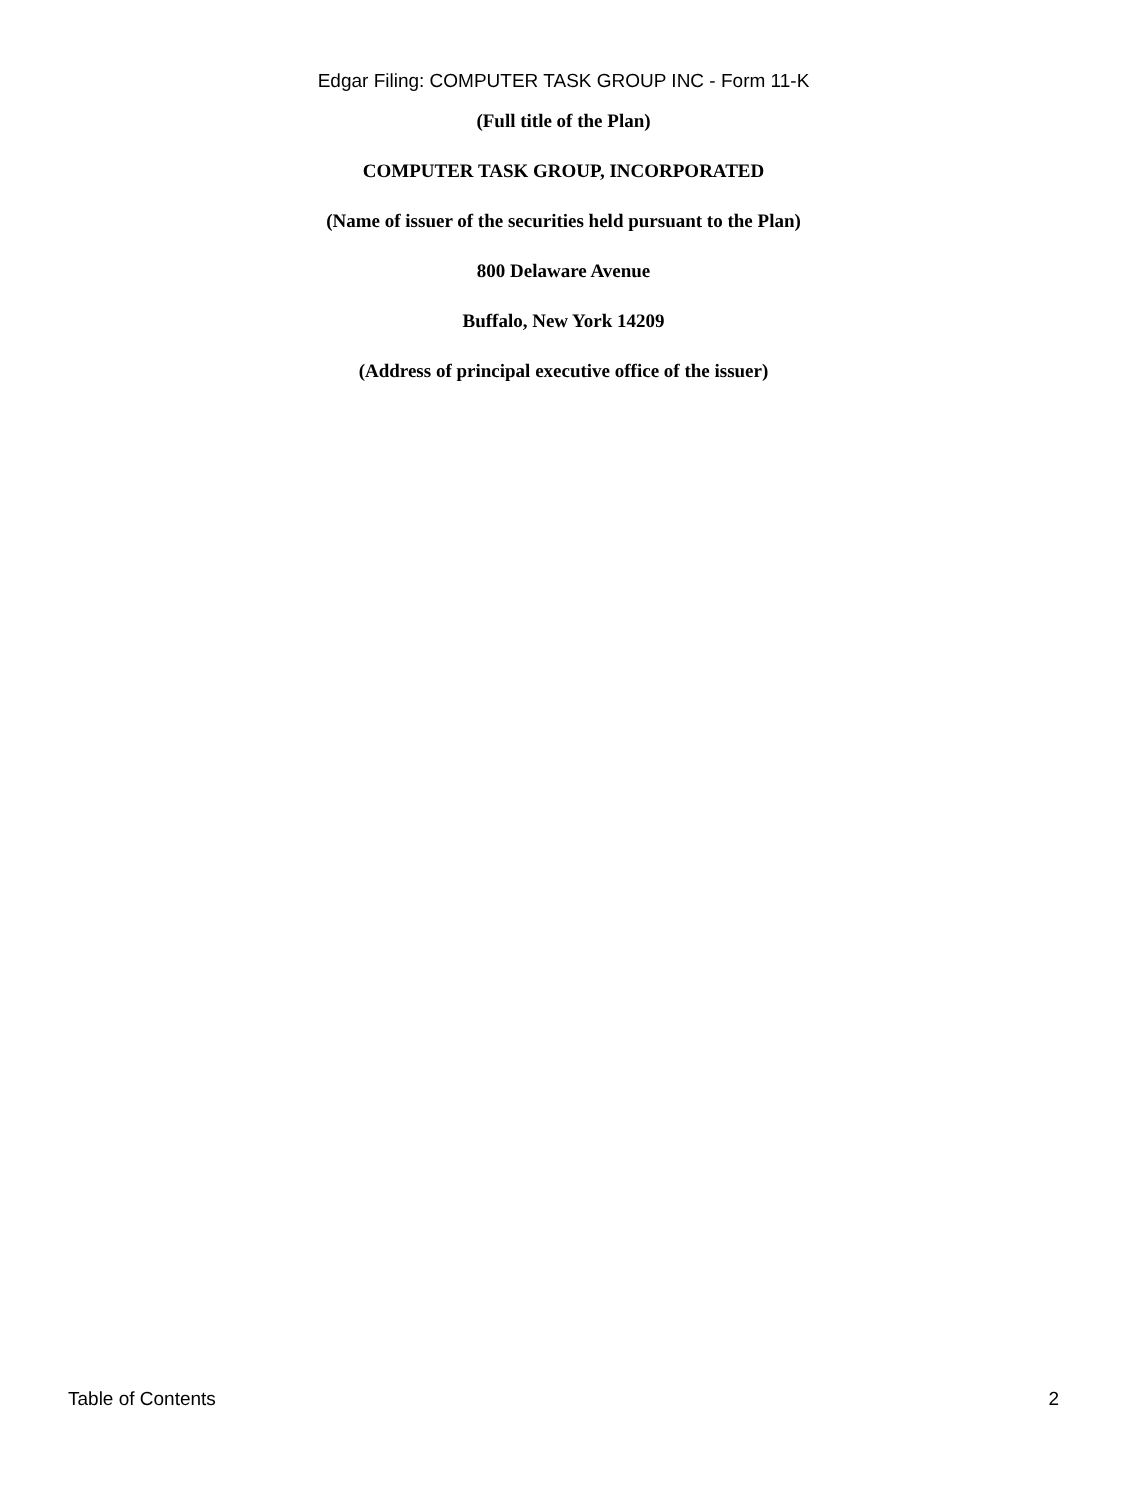Edgar Filing: COMPUTER TASK GROUP INC - Form 11-K
(Full title of the Plan)
COMPUTER TASK GROUP, INCORPORATED
(Name of issuer of the securities held pursuant to the Plan)
800 Delaware Avenue
Buffalo, New York 14209
(Address of principal executive office of the issuer)
Table of Contents 2